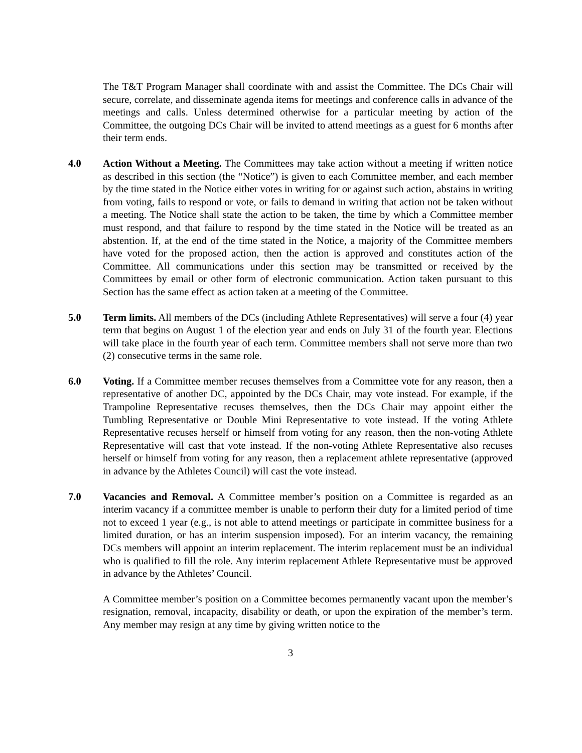The T&T Program Manager shall coordinate with and assist the Committee. The DCs Chair will secure, correlate, and disseminate agenda items for meetings and conference calls in advance of the meetings and calls. Unless determined otherwise for a particular meeting by action of the Committee, the outgoing DCs Chair will be invited to attend meetings as a guest for 6 months after their term ends.
4.0 Action Without a Meeting. The Committees may take action without a meeting if written notice as described in this section (the “Notice”) is given to each Committee member, and each member by the time stated in the Notice either votes in writing for or against such action, abstains in writing from voting, fails to respond or vote, or fails to demand in writing that action not be taken without a meeting. The Notice shall state the action to be taken, the time by which a Committee member must respond, and that failure to respond by the time stated in the Notice will be treated as an abstention. If, at the end of the time stated in the Notice, a majority of the Committee members have voted for the proposed action, then the action is approved and constitutes action of the Committee. All communications under this section may be transmitted or received by the Committees by email or other form of electronic communication. Action taken pursuant to this Section has the same effect as action taken at a meeting of the Committee.
5.0 Term limits. All members of the DCs (including Athlete Representatives) will serve a four (4) year term that begins on August 1 of the election year and ends on July 31 of the fourth year. Elections will take place in the fourth year of each term. Committee members shall not serve more than two (2) consecutive terms in the same role.
6.0 Voting. If a Committee member recuses themselves from a Committee vote for any reason, then a representative of another DC, appointed by the DCs Chair, may vote instead. For example, if the Trampoline Representative recuses themselves, then the DCs Chair may appoint either the Tumbling Representative or Double Mini Representative to vote instead. If the voting Athlete Representative recuses herself or himself from voting for any reason, then the non-voting Athlete Representative will cast that vote instead. If the non-voting Athlete Representative also recuses herself or himself from voting for any reason, then a replacement athlete representative (approved in advance by the Athletes Council) will cast the vote instead.
7.0 Vacancies and Removal. A Committee member’s position on a Committee is regarded as an interim vacancy if a committee member is unable to perform their duty for a limited period of time not to exceed 1 year (e.g., is not able to attend meetings or participate in committee business for a limited duration, or has an interim suspension imposed). For an interim vacancy, the remaining DCs members will appoint an interim replacement. The interim replacement must be an individual who is qualified to fill the role. Any interim replacement Athlete Representative must be approved in advance by the Athletes’ Council.
A Committee member’s position on a Committee becomes permanently vacant upon the member’s resignation, removal, incapacity, disability or death, or upon the expiration of the member’s term. Any member may resign at any time by giving written notice to the
3